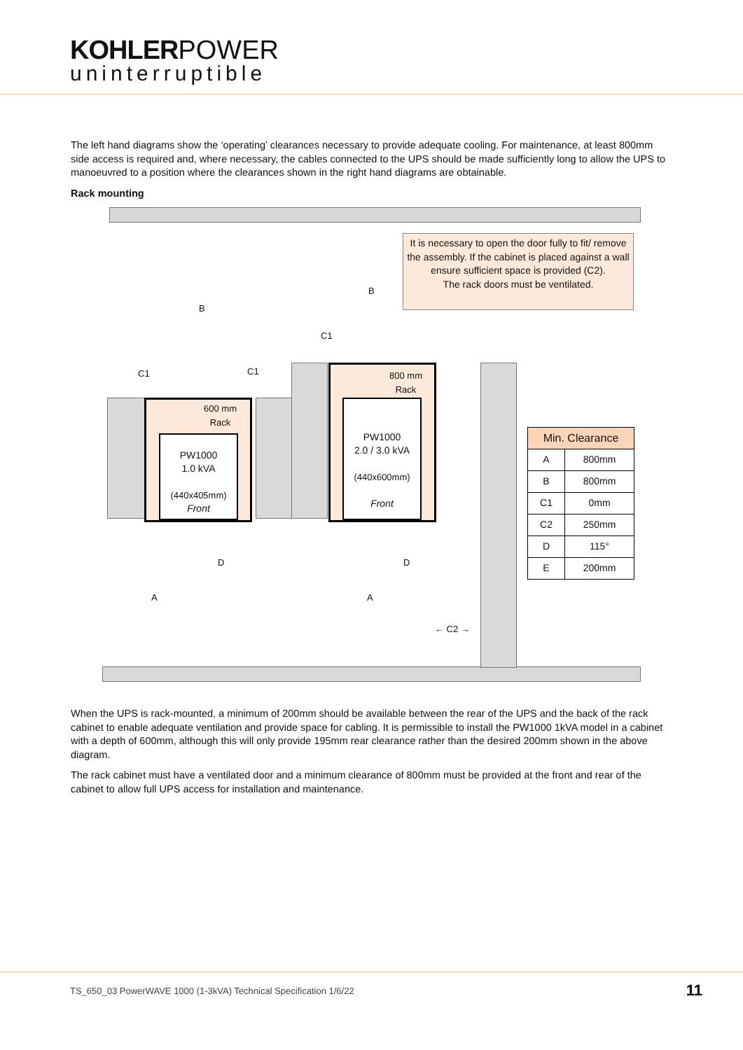KOHLER POWER
uninterruptible
The left hand diagrams show the ‘operating’ clearances necessary to provide adequate cooling. For maintenance, at least 800mm side access is required and, where necessary, the cables connected to the UPS should be made sufficiently long to allow the UPS to manoeuvred to a position where the clearances shown in the right hand diagrams are obtainable.
Rack mounting
It is necessary to open the door fully to fit/ remove the assembly. If the cabinet is placed against a wall ensure sufficient space is provided (C2).
The rack doors must be ventilated.
C1 C1
C1
B
B
600 mm
Rack
PW1000
1.0 kVA
(440x405mm)
Front
800 mm
Rack
PW1000
2.0 / 3.0 kVA
(440x600mm)
Front
D D
A A
← C2 →
| Min. Clearance | |
| --- | --- |
| A | 800mm |
| B | 800mm |
| C1 | 0mm |
| C2 | 250mm |
| D | 115° |
| E | 200mm |
When the UPS is rack-mounted, a minimum of 200mm should be available between the rear of the UPS and the back of the rack cabinet to enable adequate ventilation and provide space for cabling. It is permissible to install the PW1000 1kVA model in a cabinet with a depth of 600mm, although this will only provide 195mm rear clearance rather than the desired 200mm shown in the above diagram.
The rack cabinet must have a ventilated door and a minimum clearance of 800mm must be provided at the front and rear of the cabinet to allow full UPS access for installation and maintenance.
TS_650_03 PowerWAVE 1000 (1-3kVA) Technical Specification 1/6/22 11